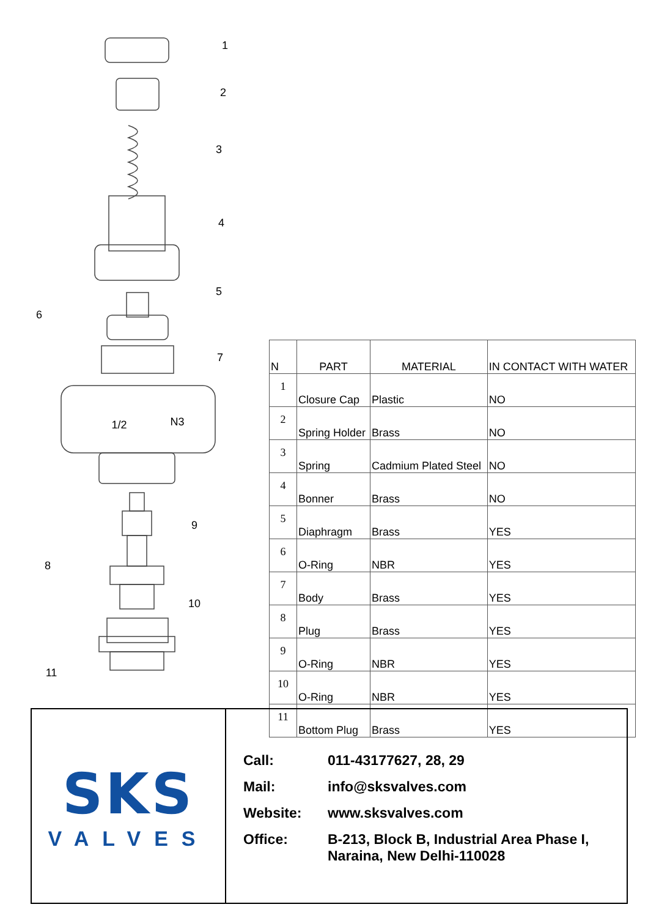1
2
3
4
5
6
7
8
9
10
11
1/2
N3
| N | PART | MATERIAL | IN CONTACT WITH WATER |
| --- | --- | --- | --- |
| 1 | Closure Cap | Plastic | NO |
| 2 | Spring Holder | Brass | NO |
| 3 | Spring | Cadmium Plated Steel | NO |
| 4 | Bonner | Brass | NO |
| 5 | Diaphragm | Brass | YES |
| 6 | O-Ring | NBR | YES |
| 7 | Body | Brass | YES |
| 8 | Plug | Brass | YES |
| 9 | O-Ring | NBR | YES |
| 10 | O-Ring | NBR | YES |
| 11 | Bottom Plug | Brass | YES |
SKS
VALVES
Call: 011-43177627, 28, 29
Mail: info@sksvalves.com
Website: www.sksvalves.com
Office: B-213, Block B, Industrial Area Phase I,
Naraina, New Delhi-110028